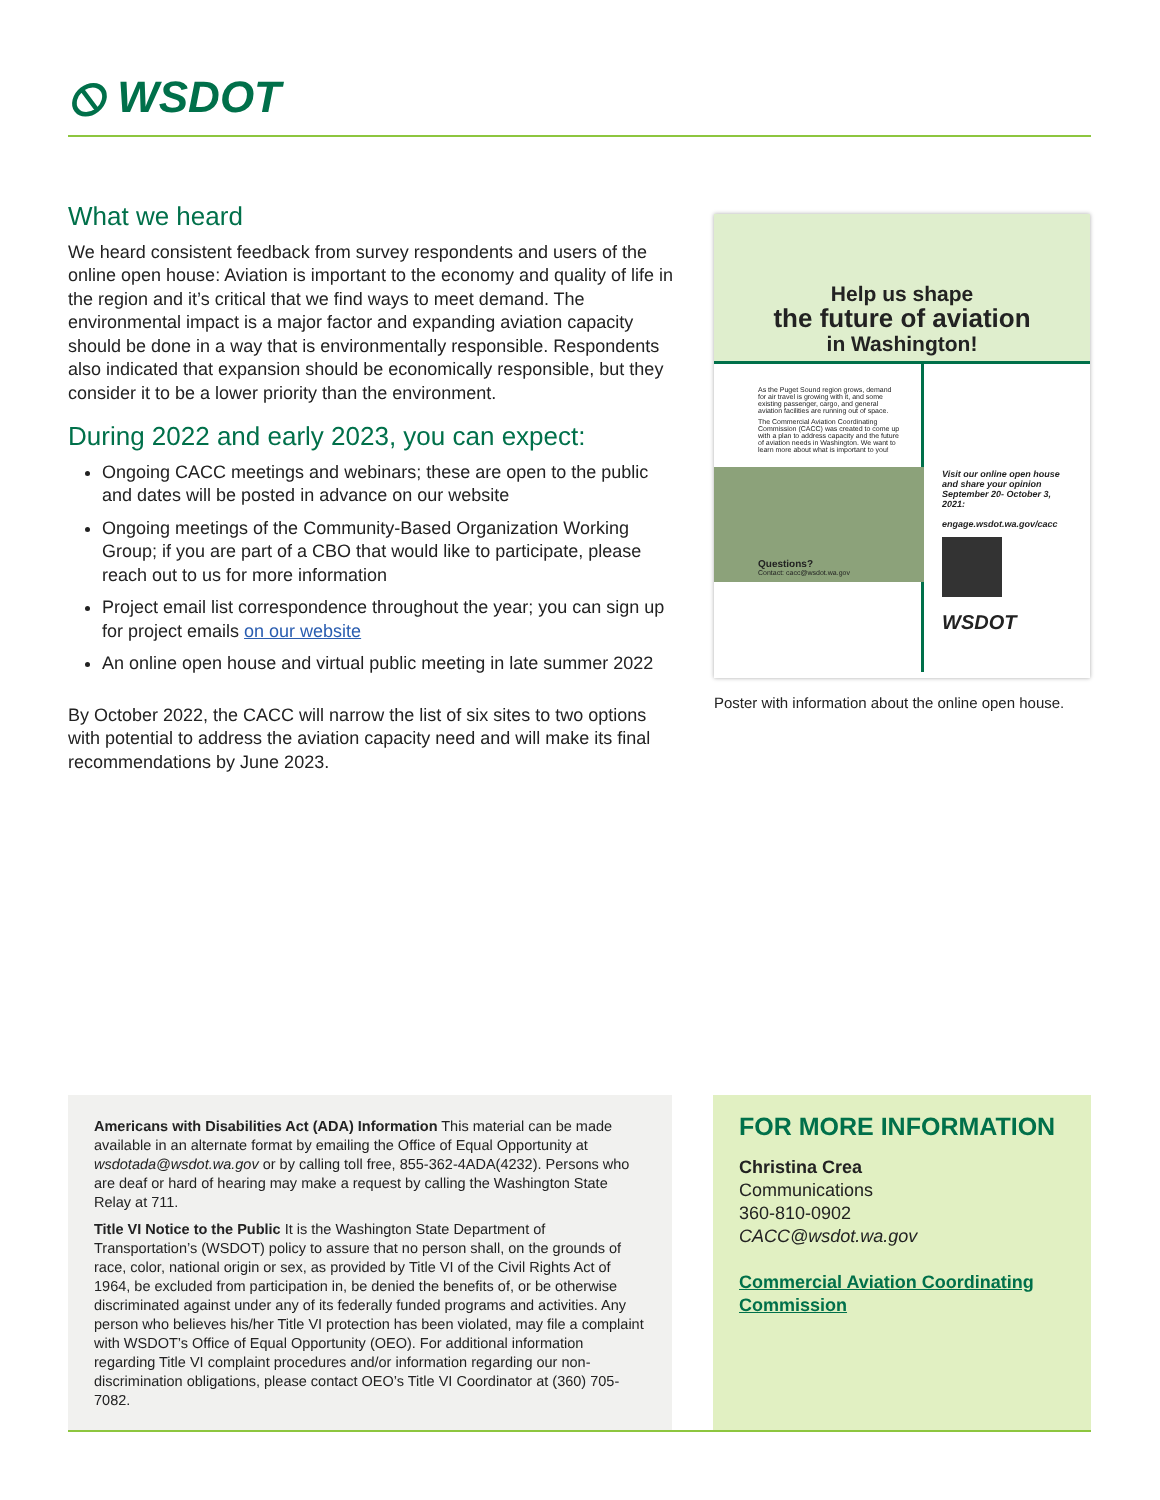⦸ WSDOT
What we heard
We heard consistent feedback from survey respondents and users of the online open house: Aviation is important to the economy and quality of life in the region and it’s critical that we find ways to meet demand. The environmental impact is a major factor and expanding aviation capacity should be done in a way that is environmentally responsible. Respondents also indicated that expansion should be economically responsible, but they consider it to be a lower priority than the environment.
During 2022 and early 2023, you can expect:
Ongoing CACC meetings and webinars; these are open to the public and dates will be posted in advance on our website
Ongoing meetings of the Community-Based Organization Working Group; if you are part of a CBO that would like to participate, please reach out to us for more information
Project email list correspondence throughout the year; you can sign up for project emails on our website
An online open house and virtual public meeting in late summer 2022
By October 2022, the CACC will narrow the list of six sites to two options with potential to address the aviation capacity need and will make its final recommendations by June 2023.
Help us shape
the future of aviation
in Washington!
As the Puget Sound region grows, demand for air travel is growing with it, and some existing passenger, cargo, and general aviation facilities are running out of space.
The Commercial Aviation Coordinating Commission (CACC) was created to come up with a plan to address capacity and the future of aviation needs in Washington. We want to learn more about what is important to you!
Questions?
Contact: cacc@wsdot.wa.gov
Visit our online open house and share your opinion September 20- October 3, 2021:
engage.wsdot.wa.gov/cacc
WSDOT
Poster with information about the online open house.
Americans with Disabilities Act (ADA) Information This material can be made available in an alternate format by emailing the Office of Equal Opportunity at wsdotada@wsdot.wa.gov or by calling toll free, 855-362-4ADA(4232). Persons who are deaf or hard of hearing may make a request by calling the Washington State Relay at 711.
Title VI Notice to the Public It is the Washington State Department of Transportation’s (WSDOT) policy to assure that no person shall, on the grounds of race, color, national origin or sex, as provided by Title VI of the Civil Rights Act of 1964, be excluded from participation in, be denied the benefits of, or be otherwise discriminated against under any of its federally funded programs and activities. Any person who believes his/her Title VI protection has been violated, may file a complaint with WSDOT’s Office of Equal Opportunity (OEO). For additional information regarding Title VI complaint procedures and/or information regarding our non-discrimination obligations, please contact OEO’s Title VI Coordinator at (360) 705-7082.
FOR MORE INFORMATION
Christina Crea
Communications
360-810-0902
CACC@wsdot.wa.gov
Commercial Aviation Coordinating Commission